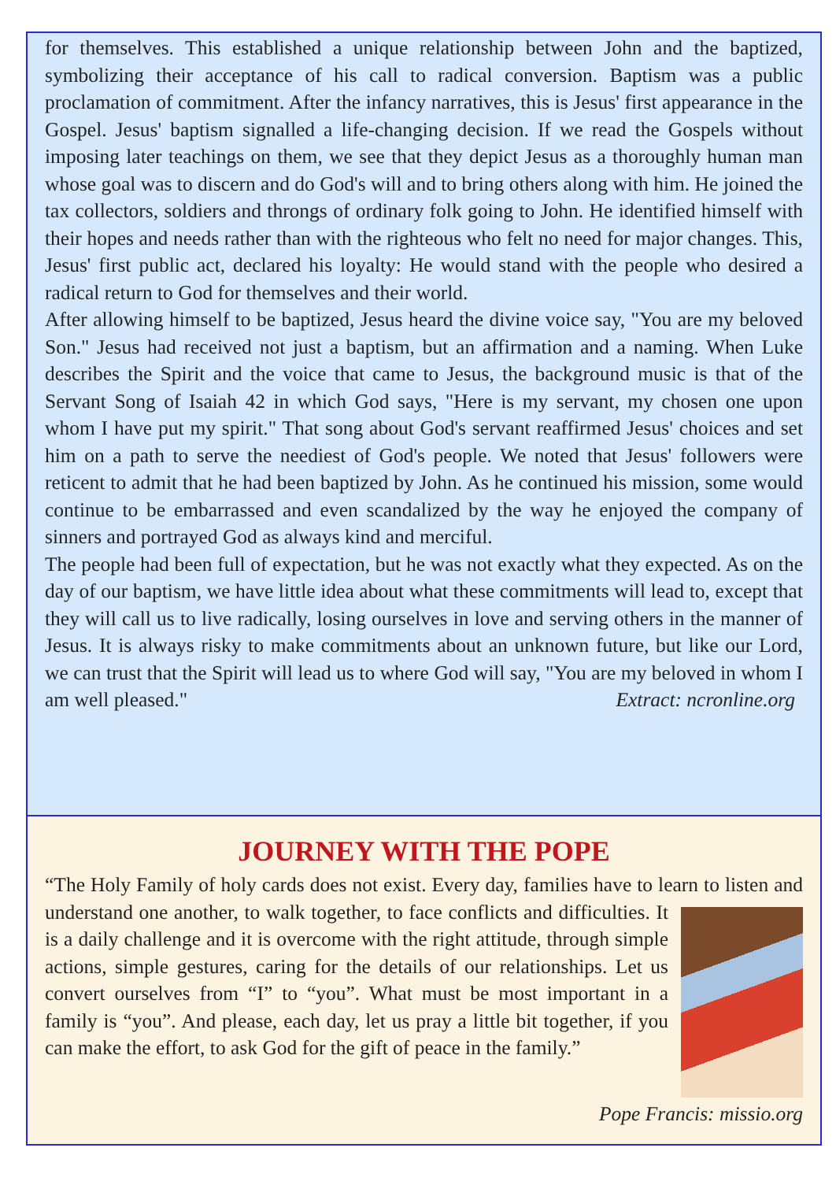for themselves. This established a unique relationship between John and the baptized, symbolizing their acceptance of his call to radical conversion. Baptism was a public proclamation of commitment. After the infancy narratives, this is Jesus' first appearance in the Gospel. Jesus' baptism signalled a life-changing decision. If we read the Gospels without imposing later teachings on them, we see that they depict Jesus as a thoroughly human man whose goal was to discern and do God's will and to bring others along with him. He joined the tax collectors, soldiers and throngs of ordinary folk going to John. He identified himself with their hopes and needs rather than with the righteous who felt no need for major changes. This, Jesus' first public act, declared his loyalty: He would stand with the people who desired a radical return to God for themselves and their world.
After allowing himself to be baptized, Jesus heard the divine voice say, "You are my beloved Son." Jesus had received not just a baptism, but an affirmation and a naming. When Luke describes the Spirit and the voice that came to Jesus, the background music is that of the Servant Song of Isaiah 42 in which God says, "Here is my servant, my chosen one upon whom I have put my spirit." That song about God's servant reaffirmed Jesus' choices and set him on a path to serve the neediest of God's people. We noted that Jesus' followers were reticent to admit that he had been baptized by John. As he continued his mission, some would continue to be embarrassed and even scandalized by the way he enjoyed the company of sinners and portrayed God as always kind and merciful.
The people had been full of expectation, but he was not exactly what they expected. As on the day of our baptism, we have little idea about what these commitments will lead to, except that they will call us to live radically, losing ourselves in love and serving others in the manner of Jesus. It is always risky to make commitments about an unknown future, but like our Lord, we can trust that the Spirit will lead us to where God will say, "You are my beloved in whom I am well pleased." Extract: ncronline.org
JOURNEY WITH THE POPE
“The Holy Family of holy cards does not exist. Every day, families have to learn to listen and understand one another, to walk together, to face conflicts and difficulties. It is a daily challenge and it is overcome with the right attitude, through simple actions, simple gestures, caring for the details of our relationships. Let us convert ourselves from “I” to “you”. What must be most important in a family is “you”. And please, each day, let us pray a little bit together, if you can make the effort, to ask God for the gift of peace in the family.”
Pope Francis: missio.org